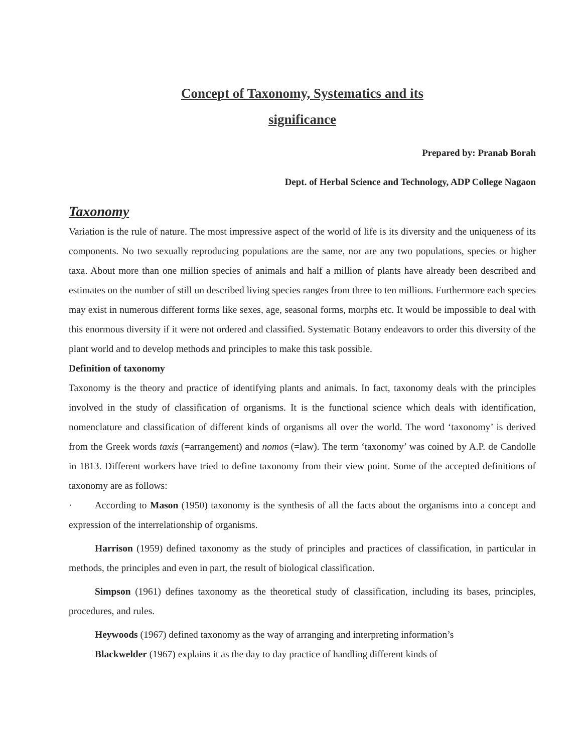Concept of Taxonomy, Systematics and its
significance
Prepared by: Pranab Borah
Dept. of Herbal Science and Technology, ADP College Nagaon
Taxonomy
Variation is the rule of nature. The most impressive aspect of the world of life is its diversity and the uniqueness of its components. No two sexually reproducing populations are the same, nor are any two populations, species or higher taxa. About more than one million species of animals and half a million of plants have already been described and estimates on the number of still un described living species ranges from three to ten millions. Furthermore each species may exist in numerous different forms like sexes, age, seasonal forms, morphs etc. It would be impossible to deal with this enormous diversity if it were not ordered and classified. Systematic Botany endeavors to order this diversity of the plant world and to develop methods and principles to make this task possible.
Definition of taxonomy
Taxonomy is the theory and practice of identifying plants and animals. In fact, taxonomy deals with the principles involved in the study of classification of organisms. It is the functional science which deals with identification, nomenclature and classification of different kinds of organisms all over the world. The word ‘taxonomy’ is derived from the Greek words taxis (=arrangement) and nomos (=law). The term ‘taxonomy’ was coined by A.P. de Candolle in 1813. Different workers have tried to define taxonomy from their view point. Some of the accepted definitions of taxonomy are as follows:
· According to Mason (1950) taxonomy is the synthesis of all the facts about the organisms into a concept and expression of the interrelationship of organisms.
Harrison (1959) defined taxonomy as the study of principles and practices of classification, in particular in methods, the principles and even in part, the result of biological classification.
Simpson (1961) defines taxonomy as the theoretical study of classification, including its bases, principles, procedures, and rules.
Heywoods (1967) defined taxonomy as the way of arranging and interpreting information’s
Blackwelder (1967) explains it as the day to day practice of handling different kinds of